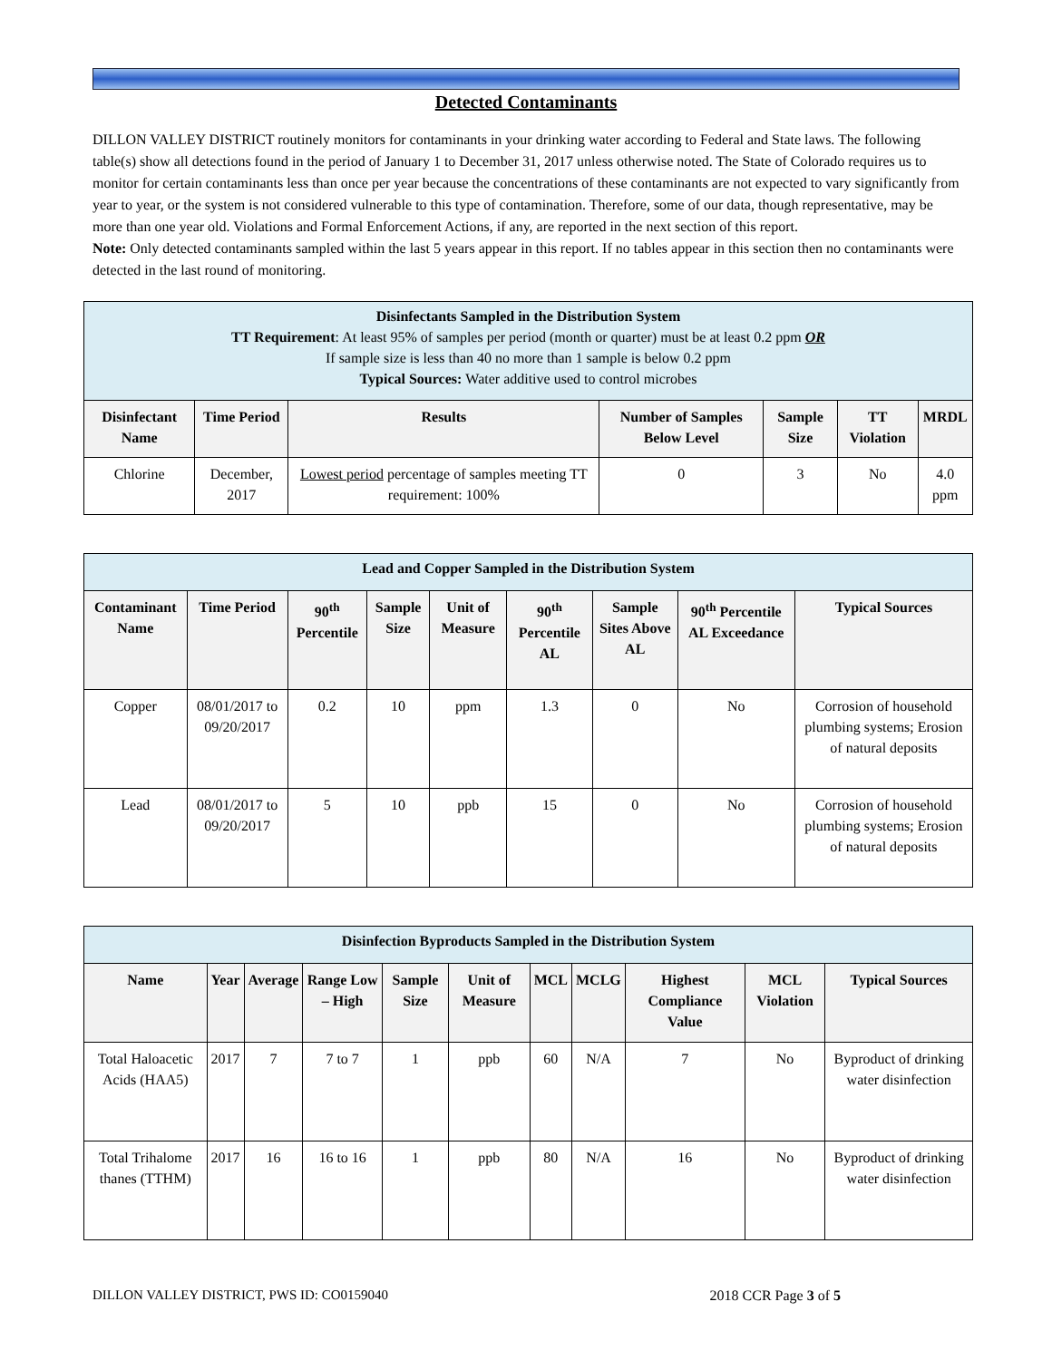Detected Contaminants
DILLON VALLEY DISTRICT routinely monitors for contaminants in your drinking water according to Federal and State laws. The following table(s) show all detections found in the period of January 1 to December 31, 2017 unless otherwise noted. The State of Colorado requires us to monitor for certain contaminants less than once per year because the concentrations of these contaminants are not expected to vary significantly from year to year, or the system is not considered vulnerable to this type of contamination. Therefore, some of our data, though representative, may be more than one year old. Violations and Formal Enforcement Actions, if any, are reported in the next section of this report.
Note: Only detected contaminants sampled within the last 5 years appear in this report. If no tables appear in this section then no contaminants were detected in the last round of monitoring.
| Disinfectants Sampled in the Distribution System TT Requirement : At least 95% of samples per period (month or quarter) must be at least 0.2 ppm OR If sample size is less than 40 no more than 1 sample is below 0.2 ppm Typical Sources: Water additive used to control microbes | | | | | | |
| Disinfectant Name | Time Period | Results | Number of Samples Below Level | Sample Size | TT Violation | MRDL |
| Chlorine | December, 2017 | Lowest period percentage of samples meeting TT requirement: 100% | 0 | 3 | No | 4.0 ppm |
| Lead and Copper Sampled in the Distribution System | | | | | | | | |
| Contaminant Name | Time Period | 90<sup>th</sup> Percentile | Sample Size | Unit of Measure | 90<sup>th</sup> Percentile AL | Sample Sites Above AL | 90<sup>th</sup> Percentile AL Exceedance | Typical Sources |
| Copper | 08/01/2017 to 09/20/2017 | 0.2 | 10 | ppm | 1.3 | 0 | No | Corrosion of household plumbing systems; Erosion of natural deposits |
| Lead | 08/01/2017 to 09/20/2017 | 5 | 10 | ppb | 15 | 0 | No | Corrosion of household plumbing systems; Erosion of natural deposits |
| Disinfection Byproducts Sampled in the Distribution System | | | | | | | | | | |
| Name | Year | Average | Range Low – High | Sample Size | Unit of Measure | MCL | MCLG | Highest Compliance Value | MCL Violation | Typical Sources |
| Total Haloacetic Acids (HAA5) | 2017 | 7 | 7 to 7 | 1 | ppb | 60 | N/A | 7 | No | Byproduct of drinking water disinfection |
| Total Trihalome thanes (TTHM) | 2017 | 16 | 16 to 16 | 1 | ppb | 80 | N/A | 16 | No | Byproduct of drinking water disinfection |
DILLON VALLEY DISTRICT, PWS ID: CO0159040 2018 CCR Page 3 of 5